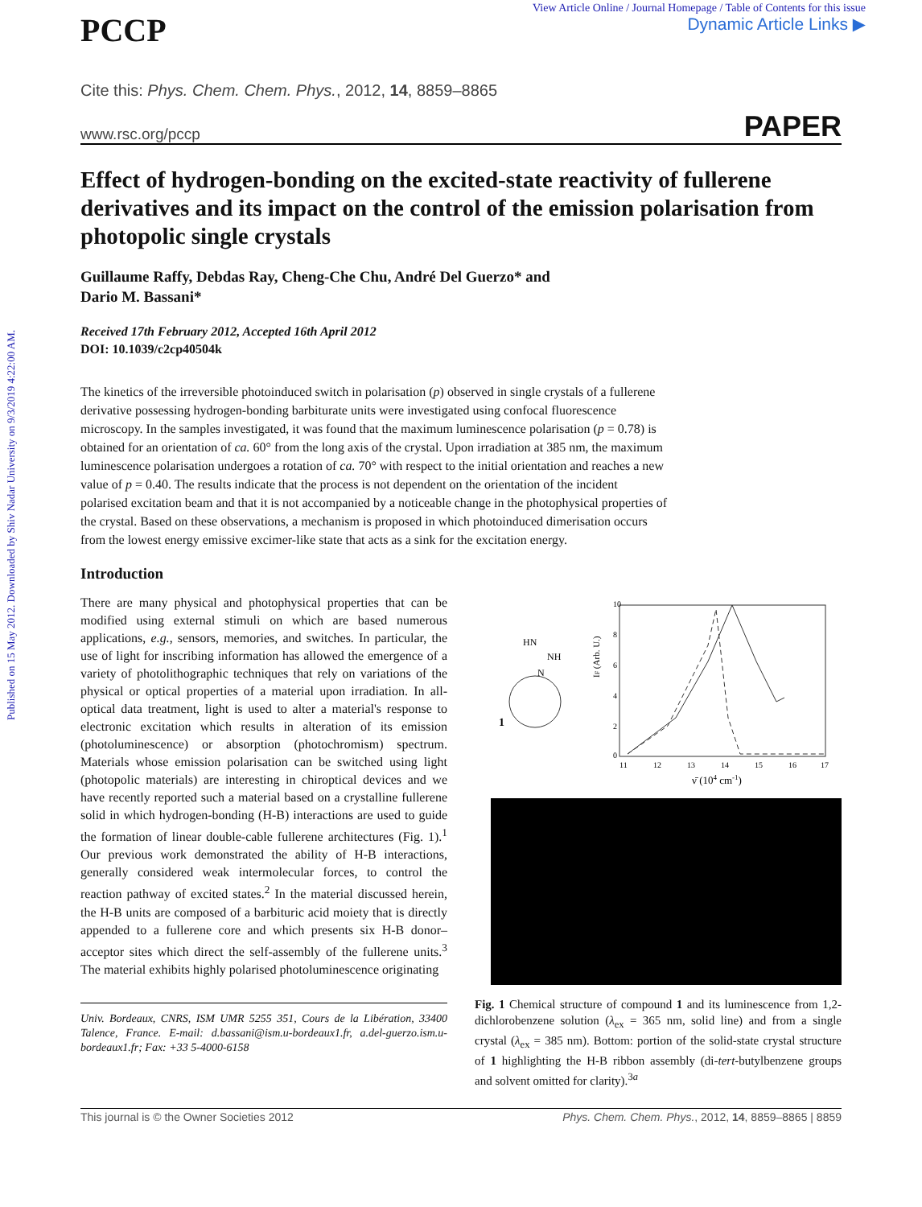Published on 15 May 2012. Downloaded by Shiv Nadar University on 9/3/2019 4:22:00 AM.
PCCP
View Article Online / Journal Homepage / Table of Contents for this issue
Dynamic Article Links ▶
Cite this: Phys. Chem. Chem. Phys., 2012, 14, 8859–8865
www.rsc.org/pccp PAPER
Effect of hydrogen-bonding on the excited-state reactivity of fullerene derivatives and its impact on the control of the emission polarisation from photopolic single crystals
Guillaume Raffy, Debdas Ray, Cheng-Che Chu, André Del Guerzo* and
Dario M. Bassani*
Received 17th February 2012, Accepted 16th April 2012
DOI: 10.1039/c2cp40504k
The kinetics of the irreversible photoinduced switch in polarisation (p) observed in single crystals of a fullerene derivative possessing hydrogen-bonding barbiturate units were investigated using confocal fluorescence microscopy. In the samples investigated, it was found that the maximum luminescence polarisation (p = 0.78) is obtained for an orientation of ca. 60° from the long axis of the crystal. Upon irradiation at 385 nm, the maximum luminescence polarisation undergoes a rotation of ca. 70° with respect to the initial orientation and reaches a new value of p = 0.40. The results indicate that the process is not dependent on the orientation of the incident polarised excitation beam and that it is not accompanied by a noticeable change in the photophysical properties of the crystal. Based on these observations, a mechanism is proposed in which photoinduced dimerisation occurs from the lowest energy emissive excimer-like state that acts as a sink for the excitation energy.
Introduction
There are many physical and photophysical properties that can be modified using external stimuli on which are based numerous applications, e.g., sensors, memories, and switches. In particular, the use of light for inscribing information has allowed the emergence of a variety of photolithographic techniques that rely on variations of the physical or optical properties of a material upon irradiation. In all-optical data treatment, light is used to alter a material's response to electronic excitation which results in alteration of its emission (photoluminescence) or absorption (photochromism) spectrum. Materials whose emission polarisation can be switched using light (photopolic materials) are interesting in chiroptical devices and we have recently reported such a material based on a crystalline fullerene solid in which hydrogen-bonding (H-B) interactions are used to guide the formation of linear double-cable fullerene architectures (Fig. 1).<sup>1</sup> Our previous work demonstrated the ability of H-B interactions, generally considered weak intermolecular forces, to control the reaction pathway of excited states.<sup>2</sup> In the material discussed herein, the H-B units are composed of a barbituric acid moiety that is directly appended to a fullerene core and which presents six H-B donor–acceptor sites which direct the self-assembly of the fullerene units.<sup>3</sup> The material exhibits highly polarised photoluminescence originating
Univ. Bordeaux, CNRS, ISM UMR 5255 351, Cours de la Libération, 33400 Talence, France. E-mail: d.bassani@ism.u-bordeaux1.fr, a.del-guerzo.ism.u-bordeaux1.fr; Fax: +33 5-4000-6158
1
HN
NH
N
IF (Arb. U.)
10
8
6
4
2
0
11
12
13
14
15
16
17
ν̄ (104 cm-1)
Fig. 1 Chemical structure of compound 1 and its luminescence from 1,2-dichlorobenzene solution (λ<sub>ex</sub> = 365 nm, solid line) and from a single crystal (λ<sub>ex</sub> = 385 nm). Bottom: portion of the solid-state crystal structure of 1 highlighting the H-B ribbon assembly (di-tert-butylbenzene groups and solvent omitted for clarity).<sup>3a</sup>
This journal is © the Owner Societies 2012 Phys. Chem. Chem. Phys., 2012, 14, 8859–8865 | 8859